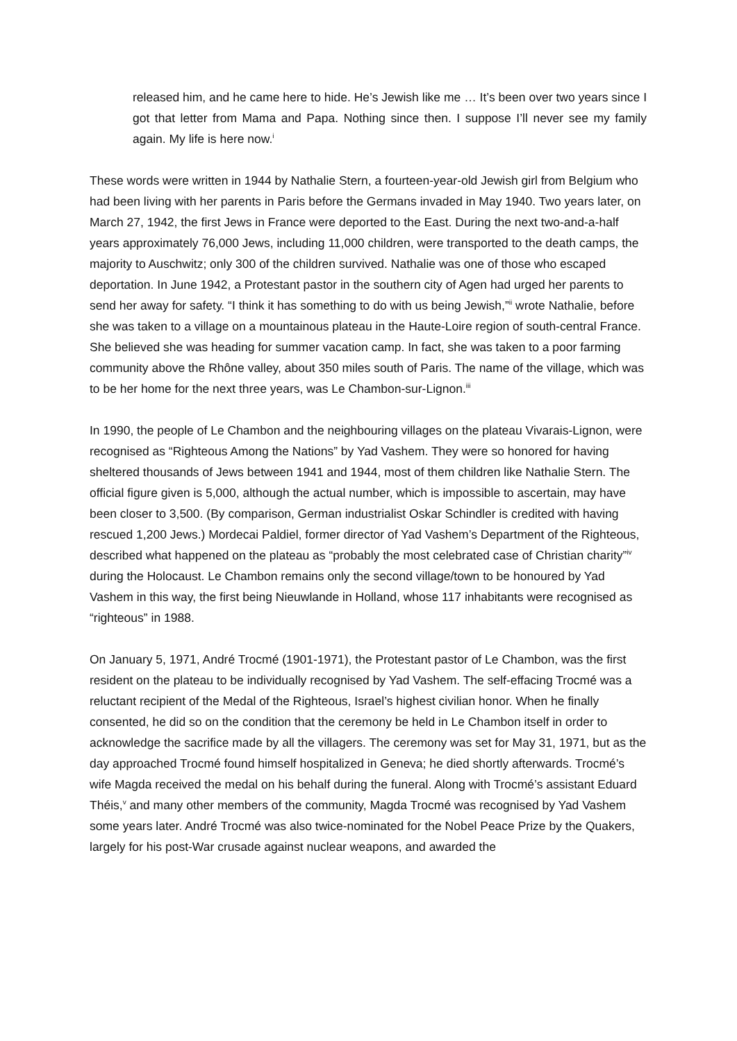released him, and he came here to hide. He’s Jewish like me … It’s been over two years since I got that letter from Mama and Papa. Nothing since then. I suppose I’ll never see my family again. My life is here now.<sup>i</sup>
These words were written in 1944 by Nathalie Stern, a fourteen-year-old Jewish girl from Belgium who had been living with her parents in Paris before the Germans invaded in May 1940. Two years later, on March 27, 1942, the first Jews in France were deported to the East. During the next two-and-a-half years approximately 76,000 Jews, including 11,000 children, were transported to the death camps, the majority to Auschwitz; only 300 of the children survived. Nathalie was one of those who escaped deportation. In June 1942, a Protestant pastor in the southern city of Agen had urged her parents to send her away for safety. “I think it has something to do with us being Jewish,”<sup>ii</sup> wrote Nathalie, before she was taken to a village on a mountainous plateau in the Haute-Loire region of south-central France. She believed she was heading for summer vacation camp. In fact, she was taken to a poor farming community above the Rhône valley, about 350 miles south of Paris. The name of the village, which was to be her home for the next three years, was Le Chambon-sur-Lignon.<sup>iii</sup>
In 1990, the people of Le Chambon and the neighbouring villages on the plateau Vivarais-Lignon, were recognised as “Righteous Among the Nations” by Yad Vashem. They were so honored for having sheltered thousands of Jews between 1941 and 1944, most of them children like Nathalie Stern. The official figure given is 5,000, although the actual number, which is impossible to ascertain, may have been closer to 3,500. (By comparison, German industrialist Oskar Schindler is credited with having rescued 1,200 Jews.) Mordecai Paldiel, former director of Yad Vashem’s Department of the Righteous, described what happened on the plateau as “probably the most celebrated case of Christian charity”<sup>iv</sup> during the Holocaust. Le Chambon remains only the second village/town to be honoured by Yad Vashem in this way, the first being Nieuwlande in Holland, whose 117 inhabitants were recognised as “righteous” in 1988.
On January 5, 1971, André Trocmé (1901-1971), the Protestant pastor of Le Chambon, was the first resident on the plateau to be individually recognised by Yad Vashem. The self-effacing Trocmé was a reluctant recipient of the Medal of the Righteous, Israel’s highest civilian honor. When he finally consented, he did so on the condition that the ceremony be held in Le Chambon itself in order to acknowledge the sacrifice made by all the villagers. The ceremony was set for May 31, 1971, but as the day approached Trocmé found himself hospitalized in Geneva; he died shortly afterwards. Trocmé’s wife Magda received the medal on his behalf during the funeral. Along with Trocmé’s assistant Eduard Théis,<sup>v</sup> and many other members of the community, Magda Trocmé was recognised by Yad Vashem some years later. André Trocmé was also twice-nominated for the Nobel Peace Prize by the Quakers, largely for his post-War crusade against nuclear weapons, and awarded the